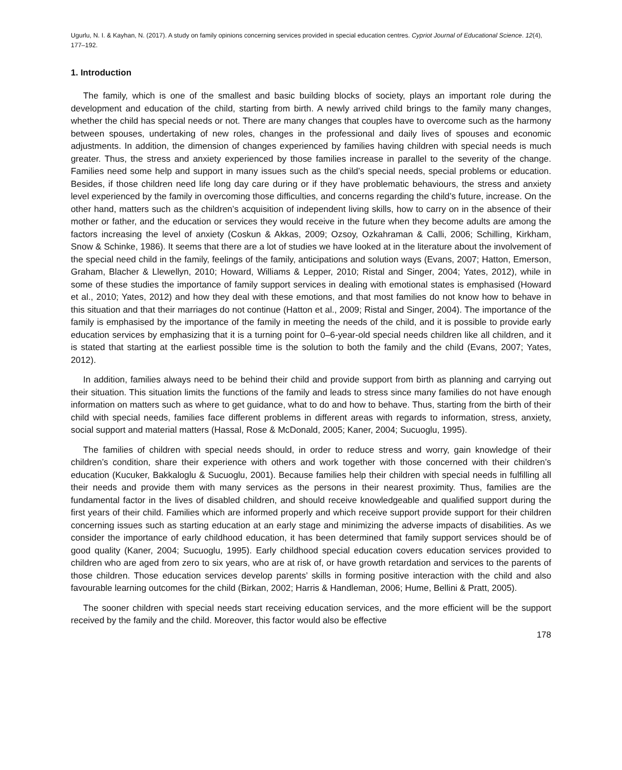Ugurlu, N. I. & Kayhan, N. (2017). A study on family opinions concerning services provided in special education centres. Cypriot Journal of Educational Science. 12(4), 177–192.
1. Introduction
The family, which is one of the smallest and basic building blocks of society, plays an important role during the development and education of the child, starting from birth. A newly arrived child brings to the family many changes, whether the child has special needs or not. There are many changes that couples have to overcome such as the harmony between spouses, undertaking of new roles, changes in the professional and daily lives of spouses and economic adjustments. In addition, the dimension of changes experienced by families having children with special needs is much greater. Thus, the stress and anxiety experienced by those families increase in parallel to the severity of the change. Families need some help and support in many issues such as the child’s special needs, special problems or education. Besides, if those children need life long day care during or if they have problematic behaviours, the stress and anxiety level experienced by the family in overcoming those difficulties, and concerns regarding the child’s future, increase. On the other hand, matters such as the children’s acquisition of independent living skills, how to carry on in the absence of their mother or father, and the education or services they would receive in the future when they become adults are among the factors increasing the level of anxiety (Coskun & Akkas, 2009; Ozsoy, Ozkahraman & Calli, 2006; Schilling, Kirkham, Snow & Schinke, 1986). It seems that there are a lot of studies we have looked at in the literature about the involvement of the special need child in the family, feelings of the family, anticipations and solution ways (Evans, 2007; Hatton, Emerson, Graham, Blacher & Llewellyn, 2010; Howard, Williams & Lepper, 2010; Ristal and Singer, 2004; Yates, 2012), while in some of these studies the importance of family support services in dealing with emotional states is emphasised (Howard et al., 2010; Yates, 2012) and how they deal with these emotions, and that most families do not know how to behave in this situation and that their marriages do not continue (Hatton et al., 2009; Ristal and Singer, 2004). The importance of the family is emphasised by the importance of the family in meeting the needs of the child, and it is possible to provide early education services by emphasizing that it is a turning point for 0–6-year-old special needs children like all children, and it is stated that starting at the earliest possible time is the solution to both the family and the child (Evans, 2007; Yates, 2012).
In addition, families always need to be behind their child and provide support from birth as planning and carrying out their situation. This situation limits the functions of the family and leads to stress since many families do not have enough information on matters such as where to get guidance, what to do and how to behave. Thus, starting from the birth of their child with special needs, families face different problems in different areas with regards to information, stress, anxiety, social support and material matters (Hassal, Rose & McDonald, 2005; Kaner, 2004; Sucuoglu, 1995).
The families of children with special needs should, in order to reduce stress and worry, gain knowledge of their children’s condition, share their experience with others and work together with those concerned with their children’s education (Kucuker, Bakkaloglu & Sucuoglu, 2001). Because families help their children with special needs in fulfilling all their needs and provide them with many services as the persons in their nearest proximity. Thus, families are the fundamental factor in the lives of disabled children, and should receive knowledgeable and qualified support during the first years of their child. Families which are informed properly and which receive support provide support for their children concerning issues such as starting education at an early stage and minimizing the adverse impacts of disabilities. As we consider the importance of early childhood education, it has been determined that family support services should be of good quality (Kaner, 2004; Sucuoglu, 1995). Early childhood special education covers education services provided to children who are aged from zero to six years, who are at risk of, or have growth retardation and services to the parents of those children. Those education services develop parents’ skills in forming positive interaction with the child and also favourable learning outcomes for the child (Birkan, 2002; Harris & Handleman, 2006; Hume, Bellini & Pratt, 2005).
The sooner children with special needs start receiving education services, and the more efficient will be the support received by the family and the child. Moreover, this factor would also be effective
178